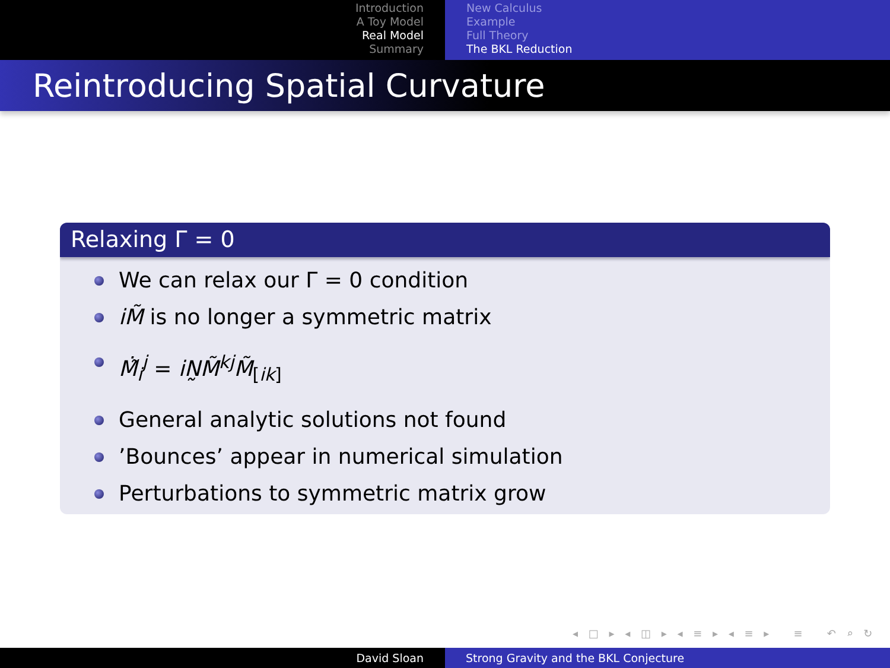Introduction
A Toy Model
Real Model
Summary
New Calculus
Example
Full Theory
The BKL Reduction
Reintroducing Spatial Curvature
Relaxing Γ = 0
We can relax our Γ = 0 condition
iM̃ is no longer a symmetric matrix
Ṁ̃<sub>i</sub><sup>j</sup> = iN̰M̃<sup>kj</sup>M̃<sub>[ik]</sub>
General analytic solutions not found
’Bounces’ appear in numerical simulation
Perturbations to symmetric matrix grow
◂ □ ▸ ◂ ◫ ▸ ◂ ≡ ▸ ◂ ≡ ▸ ≡ ↶ ⌕ ↻
David Sloan Strong Gravity and the BKL Conjecture